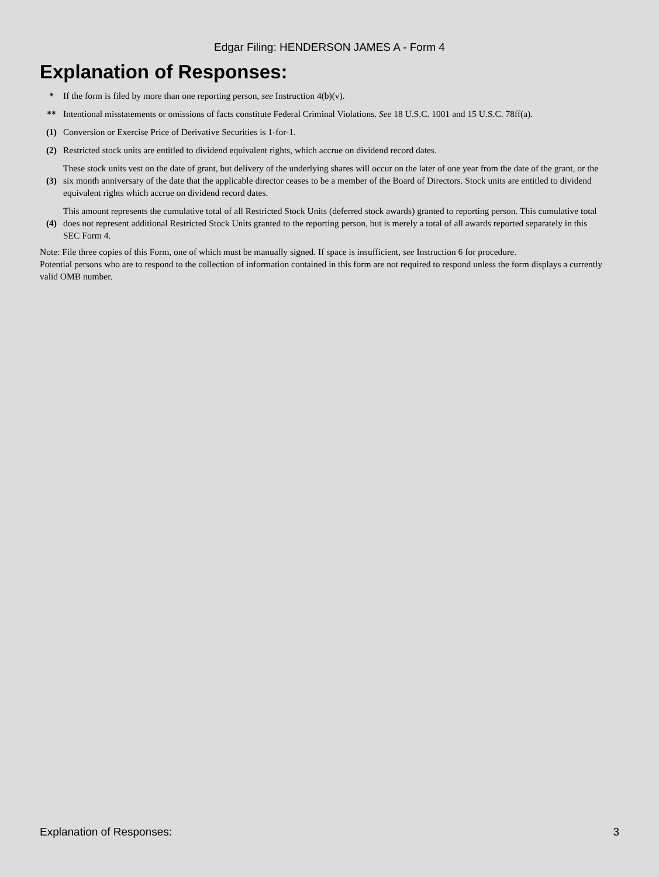Edgar Filing: HENDERSON JAMES A - Form 4
Explanation of Responses:
| * | If the form is filed by more than one reporting person, see Instruction 4(b)(v). |
| ** | Intentional misstatements or omissions of facts constitute Federal Criminal Violations. See 18 U.S.C. 1001 and 15 U.S.C. 78ff(a). |
| (1) | Conversion or Exercise Price of Derivative Securities is 1-for-1. |
| (2) | Restricted stock units are entitled to dividend equivalent rights, which accrue on dividend record dates. |
| (3) | These stock units vest on the date of grant, but delivery of the underlying shares will occur on the later of one year from the date of the grant, or the six month anniversary of the date that the applicable director ceases to be a member of the Board of Directors. Stock units are entitled to dividend equivalent rights which accrue on dividend record dates. |
| (4) | This amount represents the cumulative total of all Restricted Stock Units (deferred stock awards) granted to reporting person. This cumulative total does not represent additional Restricted Stock Units granted to the reporting person, but is merely a total of all awards reported separately in this SEC Form 4. |
Note: File three copies of this Form, one of which must be manually signed. If space is insufficient, see Instruction 6 for procedure.
Potential persons who are to respond to the collection of information contained in this form are not required to respond unless the form displays a currently valid OMB number.
Explanation of Responses: 3